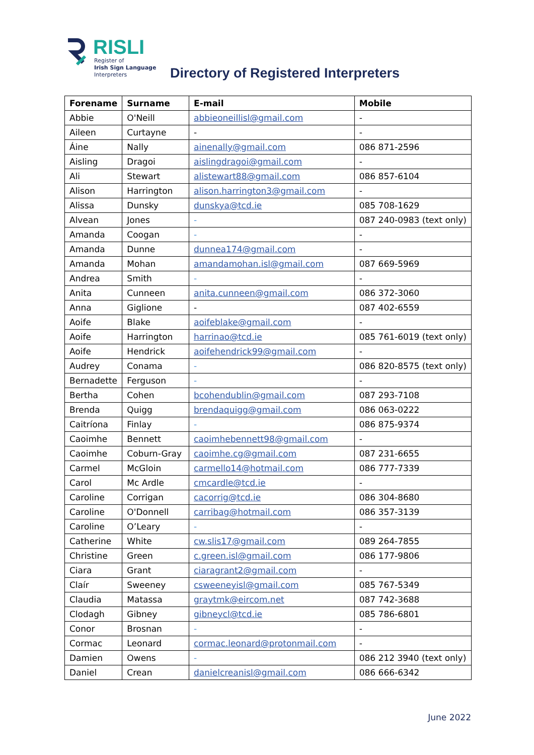RISLI
Register of
Irish Sign Language
Interpreters
Directory of Registered Interpreters
| Forename | Surname | E-mail | Mobile |
| --- | --- | --- | --- |
| Abbie | O'Neill | abbieoneillisl@gmail.com | - |
| Aileen | Curtayne | - | - |
| Áine | Nally | ainenally@gmail.com | 086 871-2596 |
| Aisling | Dragoi | aislingdragoi@gmail.com | - |
| Ali | Stewart | alistewart88@gmail.com | 086 857-6104 |
| Alison | Harrington | alison.harrington3@gmail.com | - |
| Alissa | Dunsky | dunskya@tcd.ie | 085 708-1629 |
| Alvean | Jones | - | 087 240-0983 (text only) |
| Amanda | Coogan | - | - |
| Amanda | Dunne | dunnea174@gmail.com | - |
| Amanda | Mohan | amandamohan.isl@gmail.com | 087 669-5969 |
| Andrea | Smith | - | - |
| Anita | Cunneen | anita.cunneen@gmail.com | 086 372-3060 |
| Anna | Giglione | - | 087 402-6559 |
| Aoife | Blake | aoifeblake@gmail.com | - |
| Aoife | Harrington | harrinao@tcd.ie | 085 761-6019 (text only) |
| Aoife | Hendrick | aoifehendrick99@gmail.com | - |
| Audrey | Conama | - | 086 820-8575 (text only) |
| Bernadette | Ferguson | - | - |
| Bertha | Cohen | bcohendublin@gmail.com | 087 293-7108 |
| Brenda | Quigg | brendaquigg@gmail.com | 086 063-0222 |
| Caitríona | Finlay | - | 086 875-9374 |
| Caoimhe | Bennett | caoimhebennett98@gmail.com | - |
| Caoimhe | Coburn-Gray | caoimhe.cg@gmail.com | 087 231-6655 |
| Carmel | McGloin | carmello14@hotmail.com | 086 777-7339 |
| Carol | Mc Ardle | cmcardle@tcd.ie | - |
| Caroline | Corrigan | cacorrig@tcd.ie | 086 304-8680 |
| Caroline | O'Donnell | carribag@hotmail.com | 086 357-3139 |
| Caroline | O’Leary | - | - |
| Catherine | White | cw.slis17@gmail.com | 089 264-7855 |
| Christine | Green | c.green.isl@gmail.com | 086 177-9806 |
| Ciara | Grant | ciaragrant2@gmail.com | - |
| Claír | Sweeney | csweeneyisl@gmail.com | 085 767-5349 |
| Claudia | Matassa | graytmk@eircom.net | 087 742-3688 |
| Clodagh | Gibney | gibneycl@tcd.ie | 085 786-6801 |
| Conor | Brosnan | - | - |
| Cormac | Leonard | cormac.leonard@protonmail.com | - |
| Damien | Owens | - | 086 212 3940 (text only) |
| Daniel | Crean | danielcreanisl@gmail.com | 086 666-6342 |
June 2022